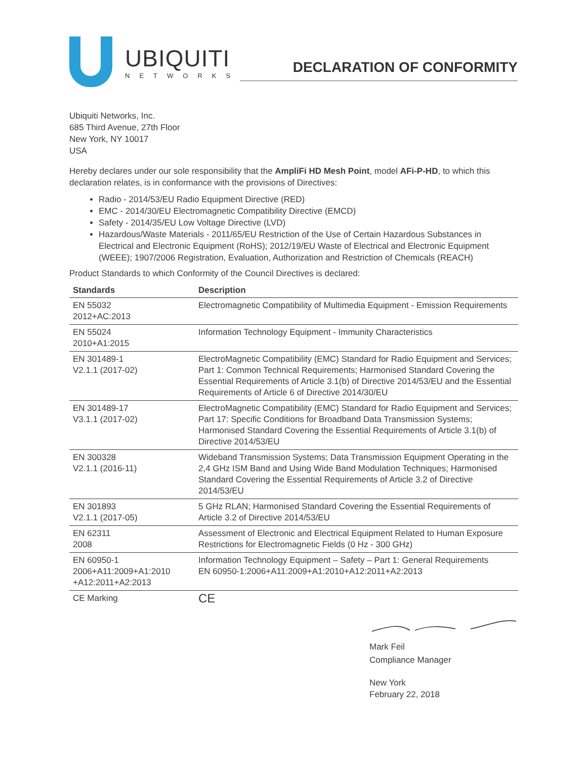UBIQUITI
NETWORKS
DECLARATION OF CONFORMITY
Ubiquiti Networks, Inc.
685 Third Avenue, 27th Floor
New York, NY 10017
USA
Hereby declares under our sole responsibility that the AmpliFi HD Mesh Point, model AFi-P-HD, to which this declaration relates, is in conformance with the provisions of Directives:
Radio - 2014/53/EU Radio Equipment Directive (RED)
EMC - 2014/30/EU Electromagnetic Compatibility Directive (EMCD)
Safety - 2014/35/EU Low Voltage Directive (LVD)
Hazardous/Waste Materials - 2011/65/EU Restriction of the Use of Certain Hazardous Substances in Electrical and Electronic Equipment (RoHS); 2012/19/EU Waste of Electrical and Electronic Equipment (WEEE); 1907/2006 Registration, Evaluation, Authorization and Restriction of Chemicals (REACH)
Product Standards to which Conformity of the Council Directives is declared:
| Standards | Description |
| --- | --- |
| EN 55032 2012+AC:2013 | Electromagnetic Compatibility of Multimedia Equipment - Emission Requirements |
| EN 55024 2010+A1:2015 | Information Technology Equipment - Immunity Characteristics |
| EN 301489-1 V2.1.1 (2017-02) | ElectroMagnetic Compatibility (EMC) Standard for Radio Equipment and Services; Part 1: Common Technical Requirements; Harmonised Standard Covering the Essential Requirements of Article 3.1(b) of Directive 2014/53/EU and the Essential Requirements of Article 6 of Directive 2014/30/EU |
| EN 301489-17 V3.1.1 (2017-02) | ElectroMagnetic Compatibility (EMC) Standard for Radio Equipment and Services; Part 17: Specific Conditions for Broadband Data Transmission Systems; Harmonised Standard Covering the Essential Requirements of Article 3.1(b) of Directive 2014/53/EU |
| EN 300328 V2.1.1 (2016-11) | Wideband Transmission Systems; Data Transmission Equipment Operating in the 2,4 GHz ISM Band and Using Wide Band Modulation Techniques; Harmonised Standard Covering the Essential Requirements of Article 3.2 of Directive 2014/53/EU |
| EN 301893 V2.1.1 (2017-05) | 5 GHz RLAN; Harmonised Standard Covering the Essential Requirements of Article 3.2 of Directive 2014/53/EU |
| EN 62311 2008 | Assessment of Electronic and Electrical Equipment Related to Human Exposure Restrictions for Electromagnetic Fields (0 Hz - 300 GHz) |
| EN 60950-1 2006+A11:2009+A1:2010 +A12:2011+A2:2013 | Information Technology Equipment – Safety – Part 1: General Requirements EN 60950-1:2006+A11:2009+A1:2010+A12:2011+A2:2013 |
| CE Marking | CE |
Mark Feil
Compliance Manager
New York
February 22, 2018